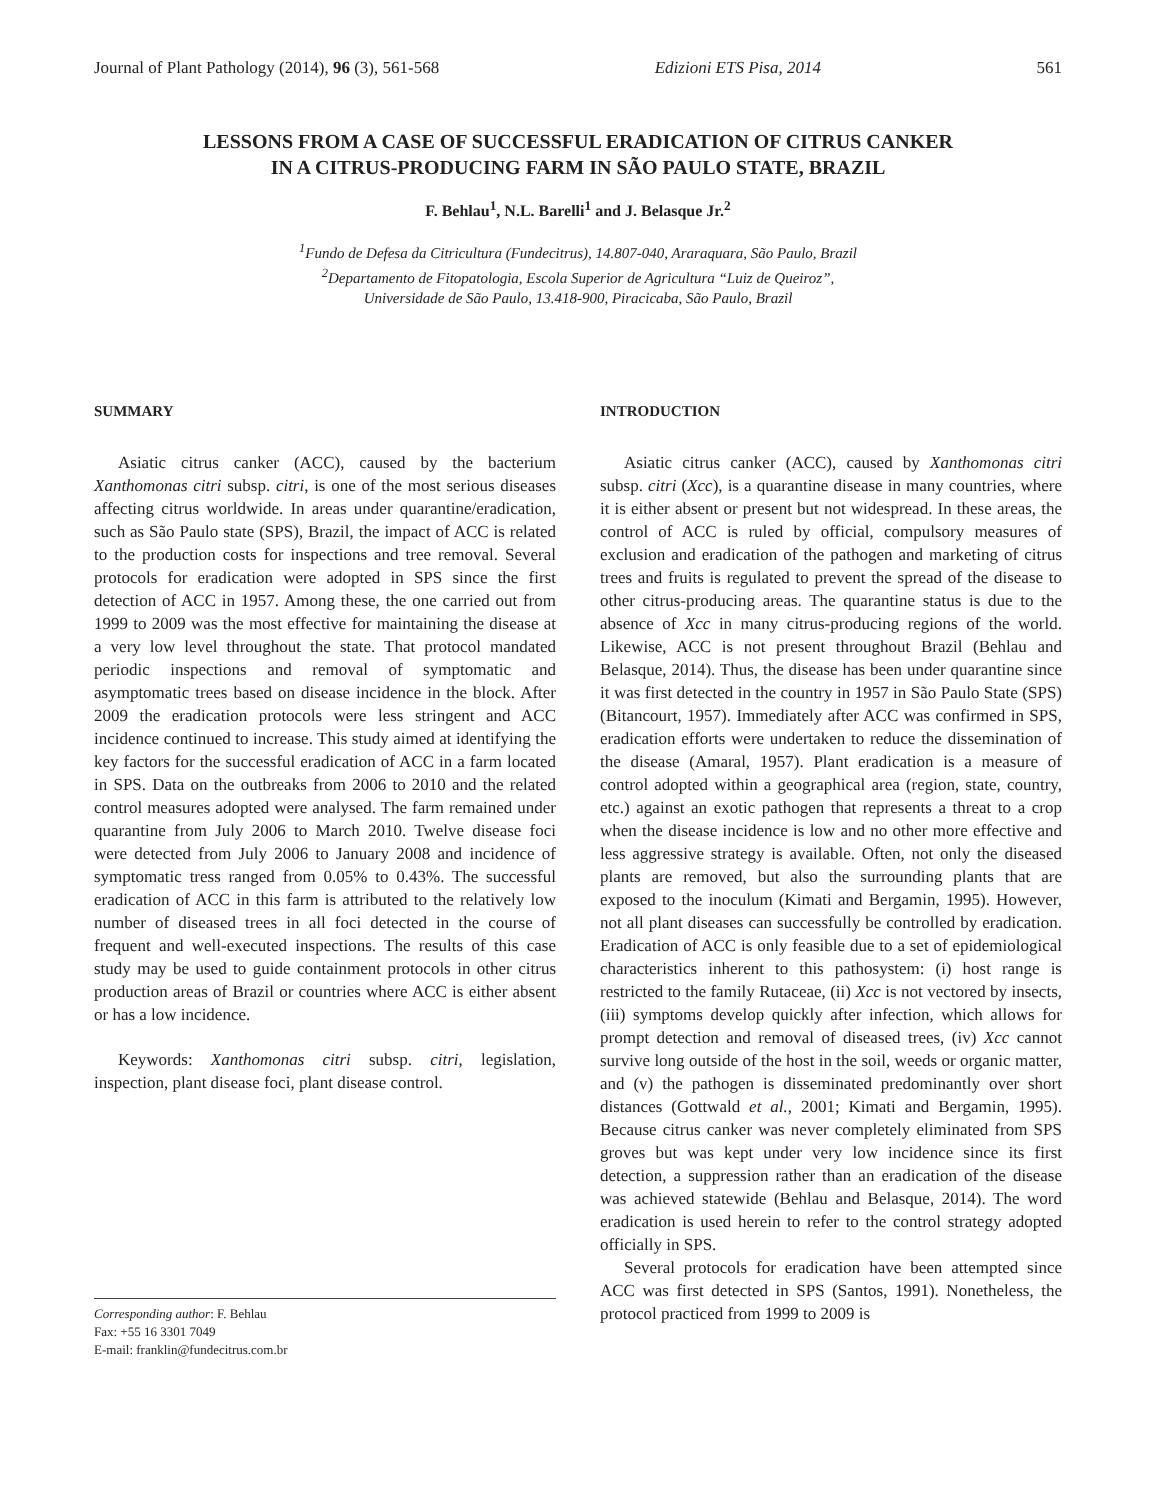Journal of Plant Pathology (2014), 96 (3), 561-568 Edizioni ETS Pisa, 2014 561
LESSONS FROM A CASE OF SUCCESSFUL ERADICATION OF CITRUS CANKER
IN A CITRUS-PRODUCING FARM IN SÃO PAULO STATE, BRAZIL
F. Behlau<sup>1</sup>, N.L. Barelli<sup>1</sup> and J. Belasque Jr.<sup>2</sup>
<sup>1</sup> Fundo de Defesa da Citricultura (Fundecitrus), 14.807-040, Araraquara, São Paulo, Brazil
<sup>2</sup> Departamento de Fitopatologia, Escola Superior de Agricultura “Luiz de Queiroz”,
Universidade de São Paulo, 13.418-900, Piracicaba, São Paulo, Brazil
SUMMARY
Asiatic citrus canker (ACC), caused by the bacterium Xanthomonas citri subsp. citri, is one of the most serious diseases affecting citrus worldwide. In areas under quarantine/eradication, such as São Paulo state (SPS), Brazil, the impact of ACC is related to the production costs for inspections and tree removal. Several protocols for eradication were adopted in SPS since the first detection of ACC in 1957. Among these, the one carried out from 1999 to 2009 was the most effective for maintaining the disease at a very low level throughout the state. That protocol mandated periodic inspections and removal of symptomatic and asymptomatic trees based on disease incidence in the block. After 2009 the eradication protocols were less stringent and ACC incidence continued to increase. This study aimed at identifying the key factors for the successful eradication of ACC in a farm located in SPS. Data on the outbreaks from 2006 to 2010 and the related control measures adopted were analysed. The farm remained under quarantine from July 2006 to March 2010. Twelve disease foci were detected from July 2006 to January 2008 and incidence of symptomatic tress ranged from 0.05% to 0.43%. The successful eradication of ACC in this farm is attributed to the relatively low number of diseased trees in all foci detected in the course of frequent and well-executed inspections. The results of this case study may be used to guide containment protocols in other citrus production areas of Brazil or countries where ACC is either absent or has a low incidence.
Keywords: Xanthomonas citri subsp. citri, legislation, inspection, plant disease foci, plant disease control.
Corresponding author: F. Behlau
Fax: +55 16 3301 7049
E-mail: franklin@fundecitrus.com.br
INTRODUCTION
Asiatic citrus canker (ACC), caused by Xanthomonas citri subsp. citri (Xcc), is a quarantine disease in many countries, where it is either absent or present but not widespread. In these areas, the control of ACC is ruled by official, compulsory measures of exclusion and eradication of the pathogen and marketing of citrus trees and fruits is regulated to prevent the spread of the disease to other citrus-producing areas. The quarantine status is due to the absence of Xcc in many citrus-producing regions of the world. Likewise, ACC is not present throughout Brazil (Behlau and Belasque, 2014). Thus, the disease has been under quarantine since it was first detected in the country in 1957 in São Paulo State (SPS) (Bitancourt, 1957). Immediately after ACC was confirmed in SPS, eradication efforts were undertaken to reduce the dissemination of the disease (Amaral, 1957). Plant eradication is a measure of control adopted within a geographical area (region, state, country, etc.) against an exotic pathogen that represents a threat to a crop when the disease incidence is low and no other more effective and less aggressive strategy is available. Often, not only the diseased plants are removed, but also the surrounding plants that are exposed to the inoculum (Kimati and Bergamin, 1995). However, not all plant diseases can successfully be controlled by eradication. Eradication of ACC is only feasible due to a set of epidemiological characteristics inherent to this pathosystem: (i) host range is restricted to the family Rutaceae, (ii) Xcc is not vectored by insects, (iii) symptoms develop quickly after infection, which allows for prompt detection and removal of diseased trees, (iv) Xcc cannot survive long outside of the host in the soil, weeds or organic matter, and (v) the pathogen is disseminated predominantly over short distances (Gottwald et al., 2001; Kimati and Bergamin, 1995). Because citrus canker was never completely eliminated from SPS groves but was kept under very low incidence since its first detection, a suppression rather than an eradication of the disease was achieved statewide (Behlau and Belasque, 2014). The word eradication is used herein to refer to the control strategy adopted officially in SPS.
Several protocols for eradication have been attempted since ACC was first detected in SPS (Santos, 1991). Nonetheless, the protocol practiced from 1999 to 2009 is